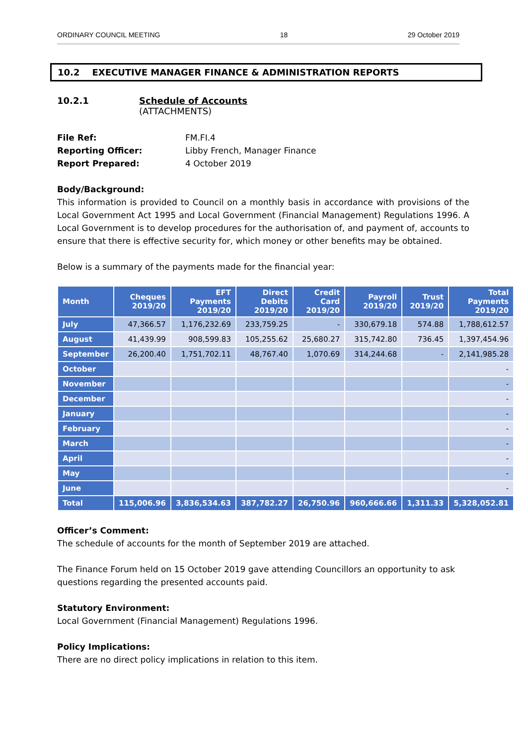ORDINARY COUNCIL MEETING 18 29 October 2019
10.2 EXECUTIVE MANAGER FINANCE & ADMINISTRATION REPORTS
10.2.1 Schedule of Accounts
(ATTACHMENTS)
File Ref: FM.FI.4 Reporting Officer: Libby French, Manager Finance Report Prepared: 4 October 2019
Body/Background:
This information is provided to Council on a monthly basis in accordance with provisions of the Local Government Act 1995 and Local Government (Financial Management) Regulations 1996. A Local Government is to develop procedures for the authorisation of, and payment of, accounts to ensure that there is effective security for, which money or other benefits may be obtained.
Below is a summary of the payments made for the financial year:
| Month | Cheques 2019/20 | EFT Payments 2019/20 | Direct Debits 2019/20 | Credit Card 2019/20 | Payroll 2019/20 | Trust 2019/20 | Total Payments 2019/20 |
| --- | --- | --- | --- | --- | --- | --- | --- |
| July | 47,366.57 | 1,176,232.69 | 233,759.25 | - | 330,679.18 | 574.88 | 1,788,612.57 |
| August | 41,439.99 | 908,599.83 | 105,255.62 | 25,680.27 | 315,742.80 | 736.45 | 1,397,454.96 |
| September | 26,200.40 | 1,751,702.11 | 48,767.40 | 1,070.69 | 314,244.68 | - | 2,141,985.28 |
| October | | | | | | | - |
| November | | | | | | | - |
| December | | | | | | | - |
| January | | | | | | | - |
| February | | | | | | | - |
| March | | | | | | | - |
| April | | | | | | | - |
| May | | | | | | | - |
| June | | | | | | | - |
| Total | 115,006.96 | 3,836,534.63 | 387,782.27 | 26,750.96 | 960,666.66 | 1,311.33 | 5,328,052.81 |
Officer’s Comment:
The schedule of accounts for the month of September 2019 are attached.
The Finance Forum held on 15 October 2019 gave attending Councillors an opportunity to ask questions regarding the presented accounts paid.
Statutory Environment:
Local Government (Financial Management) Regulations 1996.
Policy Implications:
There are no direct policy implications in relation to this item.